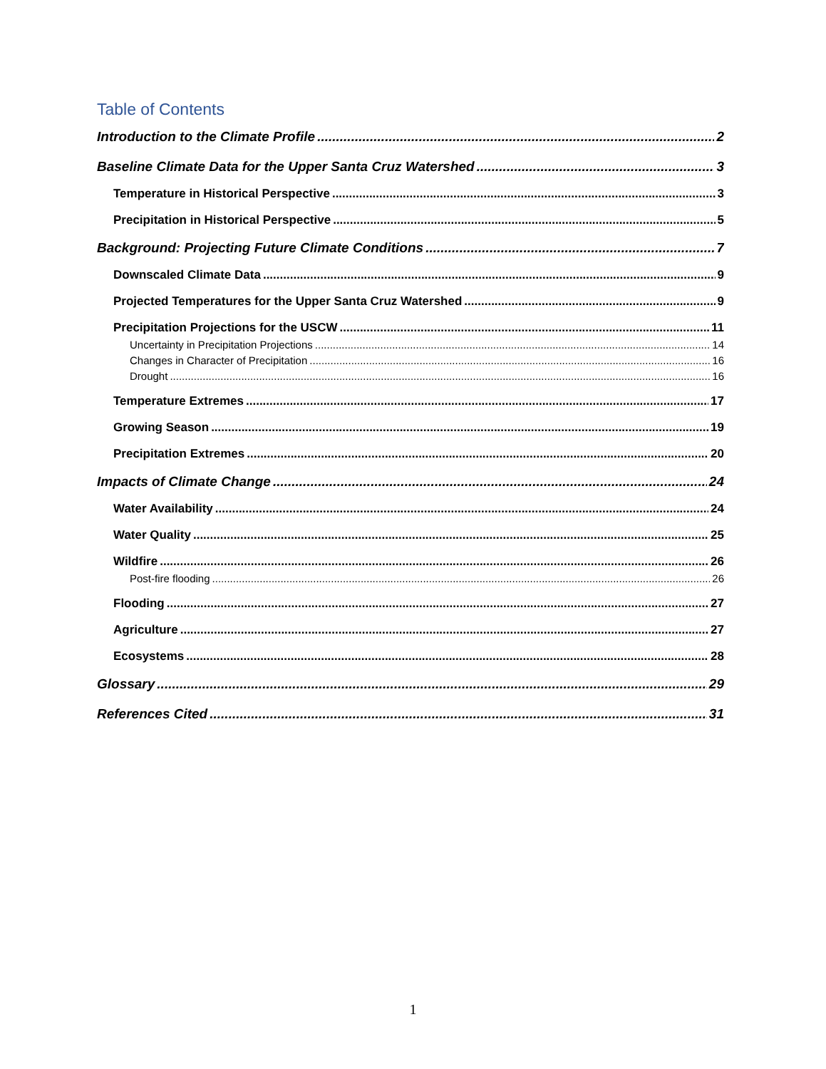Table of Contents
Introduction to the Climate Profile 2
Baseline Climate Data for the Upper Santa Cruz Watershed 3
Temperature in Historical Perspective 3
Precipitation in Historical Perspective 5
Background: Projecting Future Climate Conditions 7
Downscaled Climate Data 9
Projected Temperatures for the Upper Santa Cruz Watershed 9
Precipitation Projections for the USCW 11
Uncertainty in Precipitation Projections 14
Changes in Character of Precipitation 16
Drought 16
Temperature Extremes 17
Growing Season 19
Precipitation Extremes 20
Impacts of Climate Change 24
Water Availability 24
Water Quality 25
Wildfire 26
Post-fire flooding 26
Flooding 27
Agriculture 27
Ecosystems 28
Glossary 29
References Cited 31
1